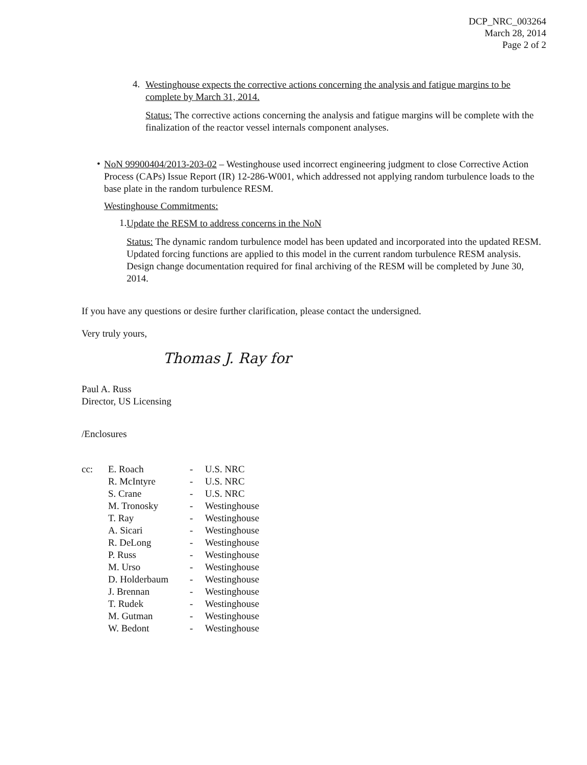DCP_NRC_003264
March 28, 2014
Page 2 of 2
4.
Westinghouse expects the corrective actions concerning the analysis and fatigue margins to be complete by March 31, 2014.
Status: The corrective actions concerning the analysis and fatigue margins will be complete with the finalization of the reactor vessel internals component analyses.
•
NoN 99900404/2013-203-02 – Westinghouse used incorrect engineering judgment to close Corrective Action Process (CAPs) Issue Report (IR) 12-286-W001, which addressed not applying random turbulence loads to the base plate in the random turbulence RESM.
Westinghouse Commitments:
1.
Update the RESM to address concerns in the NoN
Status: The dynamic random turbulence model has been updated and incorporated into the updated RESM. Updated forcing functions are applied to this model in the current random turbulence RESM analysis. Design change documentation required for final archiving of the RESM will be completed by June 30, 2014.
If you have any questions or desire further clarification, please contact the undersigned.
Very truly yours,
Thomas J. Ray for
Paul A. Russ
Director, US Licensing
/Enclosures
| cc: | E. Roach | - | U.S. NRC |
| | R. McIntyre | - | U.S. NRC |
| | S. Crane | - | U.S. NRC |
| | M. Tronosky | - | Westinghouse |
| | T. Ray | - | Westinghouse |
| | A. Sicari | - | Westinghouse |
| | R. DeLong | - | Westinghouse |
| | P. Russ | - | Westinghouse |
| | M. Urso | - | Westinghouse |
| | D. Holderbaum | - | Westinghouse |
| | J. Brennan | - | Westinghouse |
| | T. Rudek | - | Westinghouse |
| | M. Gutman | - | Westinghouse |
| | W. Bedont | - | Westinghouse |